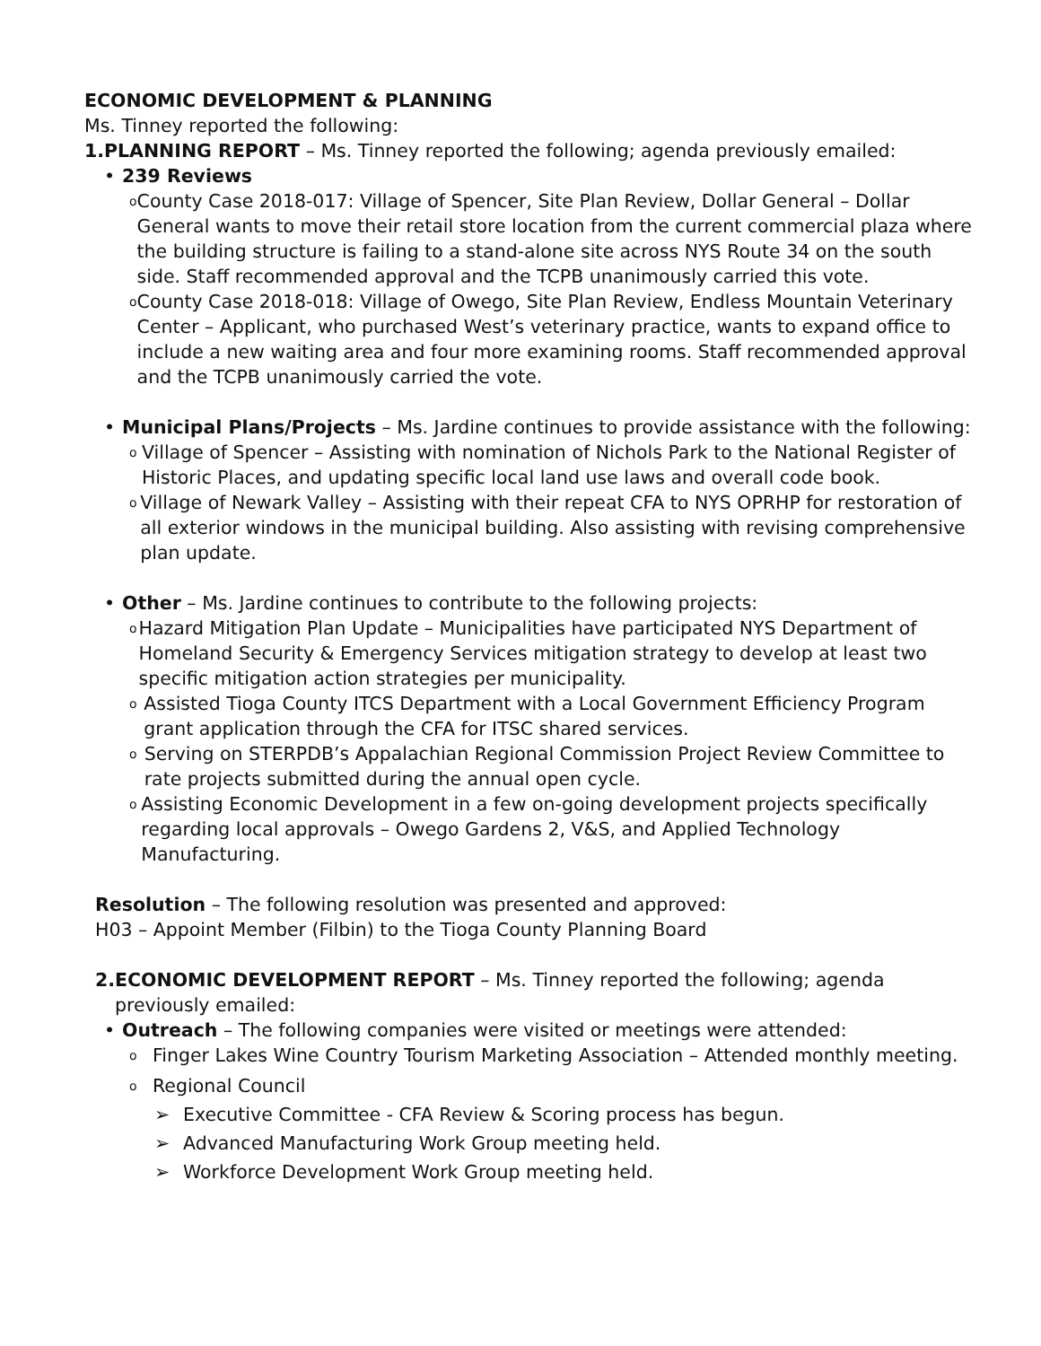ECONOMIC DEVELOPMENT & PLANNING
Ms. Tinney reported the following:
1. PLANNING REPORT – Ms. Tinney reported the following; agenda previously emailed:
• 239 Reviews
o County Case 2018-017: Village of Spencer, Site Plan Review, Dollar General – Dollar General wants to move their retail store location from the current commercial plaza where the building structure is failing to a stand-alone site across NYS Route 34 on the south side. Staff recommended approval and the TCPB unanimously carried this vote.
o County Case 2018-018: Village of Owego, Site Plan Review, Endless Mountain Veterinary Center – Applicant, who purchased West’s veterinary practice, wants to expand office to include a new waiting area and four more examining rooms. Staff recommended approval and the TCPB unanimously carried the vote.
• Municipal Plans/Projects – Ms. Jardine continues to provide assistance with the following:
o Village of Spencer – Assisting with nomination of Nichols Park to the National Register of Historic Places, and updating specific local land use laws and overall code book.
o Village of Newark Valley – Assisting with their repeat CFA to NYS OPRHP for restoration of all exterior windows in the municipal building. Also assisting with revising comprehensive plan update.
• Other – Ms. Jardine continues to contribute to the following projects:
o Hazard Mitigation Plan Update – Municipalities have participated NYS Department of Homeland Security & Emergency Services mitigation strategy to develop at least two specific mitigation action strategies per municipality.
o Assisted Tioga County ITCS Department with a Local Government Efficiency Program grant application through the CFA for ITSC shared services.
o Serving on STERPDB’s Appalachian Regional Commission Project Review Committee to rate projects submitted during the annual open cycle.
o Assisting Economic Development in a few on-going development projects specifically regarding local approvals – Owego Gardens 2, V&S, and Applied Technology Manufacturing.
Resolution – The following resolution was presented and approved:
H03 – Appoint Member (Filbin) to the Tioga County Planning Board
2. ECONOMIC DEVELOPMENT REPORT – Ms. Tinney reported the following; agenda previously emailed:
• Outreach – The following companies were visited or meetings were attended:
o Finger Lakes Wine Country Tourism Marketing Association – Attended monthly meeting.
o Regional Council
➢ Executive Committee - CFA Review & Scoring process has begun.
➢ Advanced Manufacturing Work Group meeting held.
➢ Workforce Development Work Group meeting held.